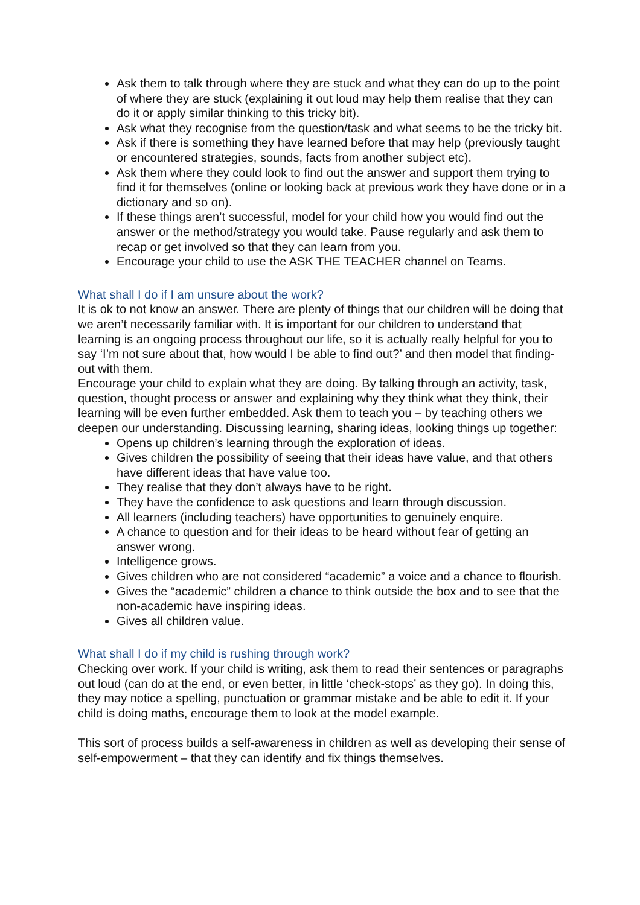Ask them to talk through where they are stuck and what they can do up to the point of where they are stuck (explaining it out loud may help them realise that they can do it or apply similar thinking to this tricky bit).
Ask what they recognise from the question/task and what seems to be the tricky bit.
Ask if there is something they have learned before that may help (previously taught or encountered strategies, sounds, facts from another subject etc).
Ask them where they could look to find out the answer and support them trying to find it for themselves (online or looking back at previous work they have done or in a dictionary and so on).
If these things aren’t successful, model for your child how you would find out the answer or the method/strategy you would take. Pause regularly and ask them to recap or get involved so that they can learn from you.
Encourage your child to use the ASK THE TEACHER channel on Teams.
What shall I do if I am unsure about the work?
It is ok to not know an answer. There are plenty of things that our children will be doing that we aren’t necessarily familiar with. It is important for our children to understand that learning is an ongoing process throughout our life, so it is actually really helpful for you to say ‘I’m not sure about that, how would I be able to find out?’ and then model that finding-out with them.
Encourage your child to explain what they are doing. By talking through an activity, task, question, thought process or answer and explaining why they think what they think, their learning will be even further embedded. Ask them to teach you – by teaching others we deepen our understanding. Discussing learning, sharing ideas, looking things up together:
Opens up children’s learning through the exploration of ideas.
Gives children the possibility of seeing that their ideas have value, and that others have different ideas that have value too.
They realise that they don’t always have to be right.
They have the confidence to ask questions and learn through discussion.
All learners (including teachers) have opportunities to genuinely enquire.
A chance to question and for their ideas to be heard without fear of getting an answer wrong.
Intelligence grows.
Gives children who are not considered “academic” a voice and a chance to flourish.
Gives the “academic” children a chance to think outside the box and to see that the non-academic have inspiring ideas.
Gives all children value.
What shall I do if my child is rushing through work?
Checking over work. If your child is writing, ask them to read their sentences or paragraphs out loud (can do at the end, or even better, in little ‘check-stops’ as they go). In doing this, they may notice a spelling, punctuation or grammar mistake and be able to edit it. If your child is doing maths, encourage them to look at the model example.
This sort of process builds a self-awareness in children as well as developing their sense of self-empowerment – that they can identify and fix things themselves.